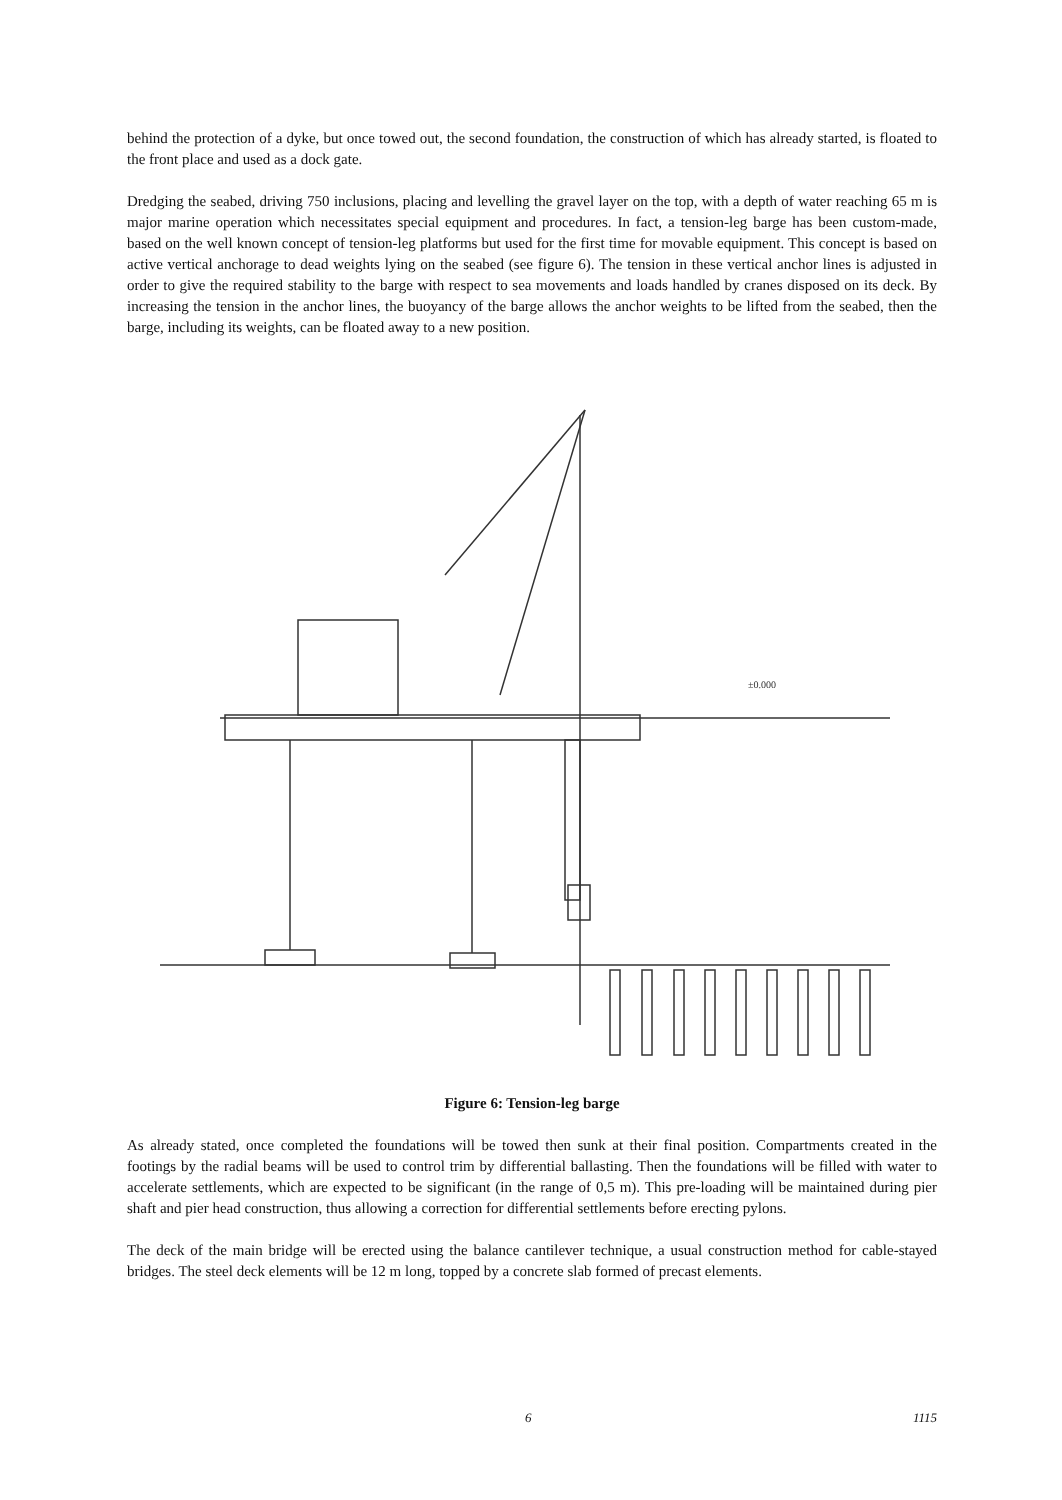behind the protection of a dyke, but once towed out, the second foundation, the construction of which has already started, is floated to the front place and used as a dock gate.
Dredging the seabed, driving 750 inclusions, placing and levelling the gravel layer on the top, with a depth of water reaching 65 m is major marine operation which necessitates special equipment and procedures. In fact, a tension-leg barge has been custom-made, based on the well known concept of tension-leg platforms but used for the first time for movable equipment. This concept is based on active vertical anchorage to dead weights lying on the seabed (see figure 6). The tension in these vertical anchor lines is adjusted in order to give the required stability to the barge with respect to sea movements and loads handled by cranes disposed on its deck. By increasing the tension in the anchor lines, the buoyancy of the barge allows the anchor weights to be lifted from the seabed, then the barge, including its weights, can be floated away to a new position.
±0.000
Figure 6: Tension-leg barge
As already stated, once completed the foundations will be towed then sunk at their final position. Compartments created in the footings by the radial beams will be used to control trim by differential ballasting. Then the foundations will be filled with water to accelerate settlements, which are expected to be significant (in the range of 0,5 m). This pre-loading will be maintained during pier shaft and pier head construction, thus allowing a correction for differential settlements before erecting pylons.
The deck of the main bridge will be erected using the balance cantilever technique, a usual construction method for cable-stayed bridges. The steel deck elements will be 12 m long, topped by a concrete slab formed of precast elements.
6 1115